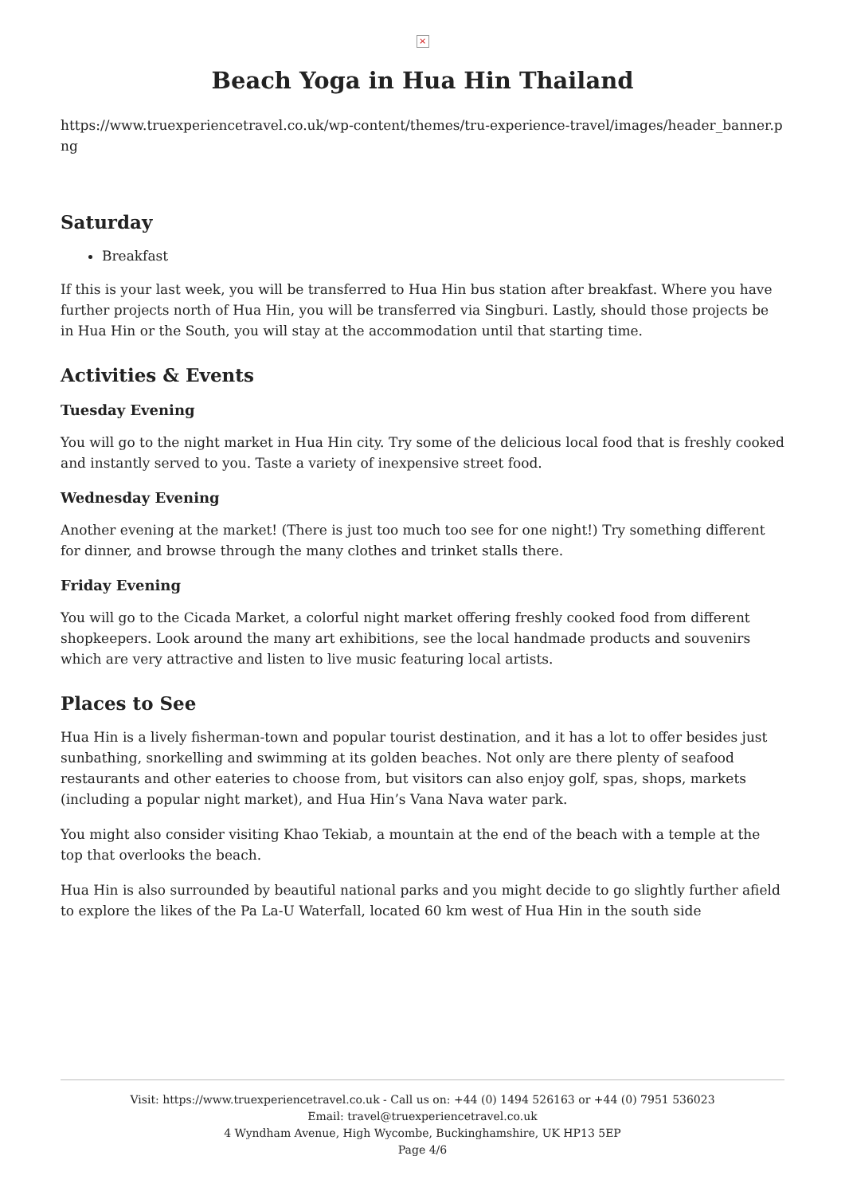×
Beach Yoga in Hua Hin Thailand
https://www.truexperiencetravel.co.uk/wp-content/themes/tru-experience-travel/images/header_banner.png
Saturday
Breakfast
If this is your last week, you will be transferred to Hua Hin bus station after breakfast. Where you have further projects north of Hua Hin, you will be transferred via Singburi. Lastly, should those projects be in Hua Hin or the South, you will stay at the accommodation until that starting time.
Activities & Events
Tuesday Evening
You will go to the night market in Hua Hin city. Try some of the delicious local food that is freshly cooked and instantly served to you. Taste a variety of inexpensive street food.
Wednesday Evening
Another evening at the market! (There is just too much too see for one night!) Try something different for dinner, and browse through the many clothes and trinket stalls there.
Friday Evening
You will go to the Cicada Market, a colorful night market offering freshly cooked food from different shopkeepers. Look around the many art exhibitions, see the local handmade products and souvenirs which are very attractive and listen to live music featuring local artists.
Places to See
Hua Hin is a lively fisherman-town and popular tourist destination, and it has a lot to offer besides just sunbathing, snorkelling and swimming at its golden beaches. Not only are there plenty of seafood restaurants and other eateries to choose from, but visitors can also enjoy golf, spas, shops, markets (including a popular night market), and Hua Hin’s Vana Nava water park.
You might also consider visiting Khao Tekiab, a mountain at the end of the beach with a temple at the top that overlooks the beach.
Hua Hin is also surrounded by beautiful national parks and you might decide to go slightly further afield to explore the likes of the Pa La-U Waterfall, located 60 km west of Hua Hin in the south side
Visit: https://www.truexperiencetravel.co.uk - Call us on: +44 (0) 1494 526163 or +44 (0) 7951 536023
Email: travel@truexperiencetravel.co.uk
4 Wyndham Avenue, High Wycombe, Buckinghamshire, UK HP13 5EP
Page 4/6